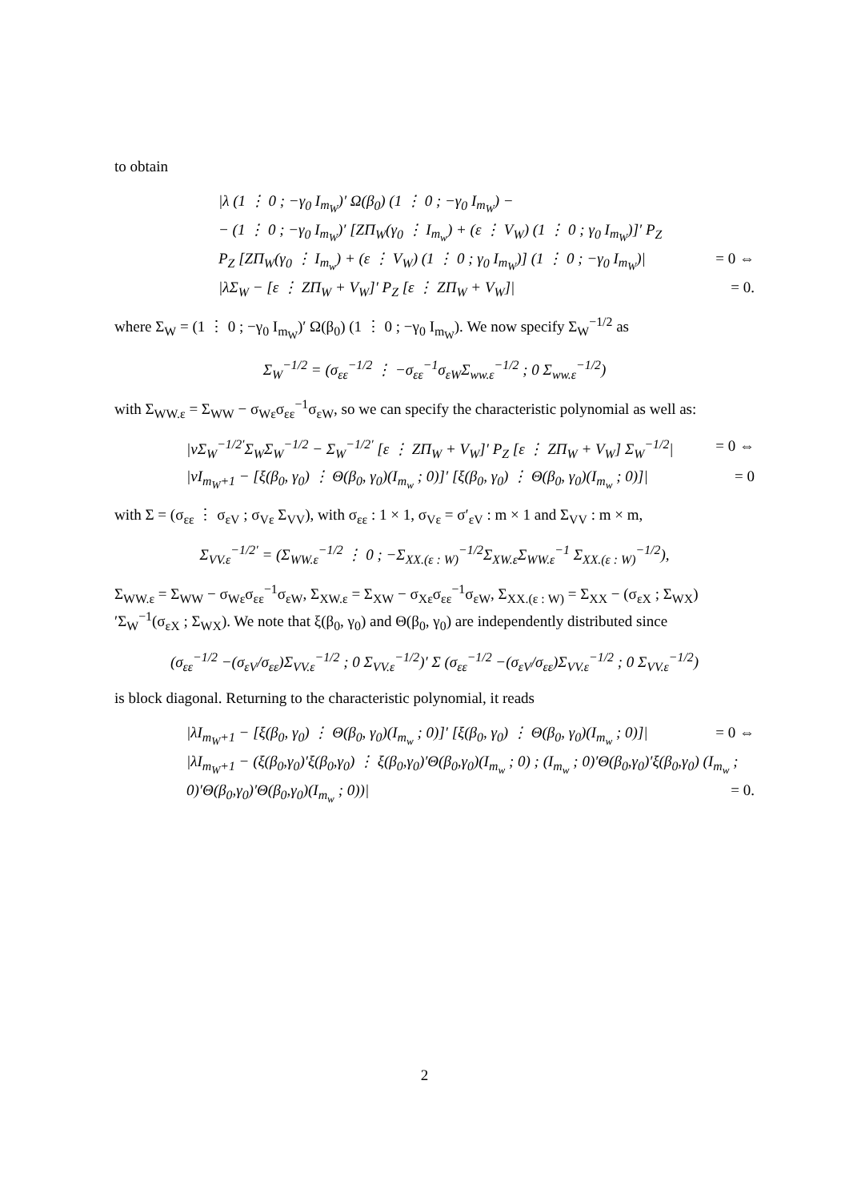to obtain
|λ (1 ⋮ 0 ; −γ<sub>0</sub> I<sub>m<sub>W</sub></sub>)′ Ω(β<sub>0</sub>) (1 ⋮ 0 ; −γ<sub>0</sub> I<sub>m<sub>W</sub></sub>) −
− (1 ⋮ 0 ; −γ<sub>0</sub> I<sub>m<sub>W</sub></sub>)′ [ZΠ<sub>W</sub>(γ<sub>0</sub> ⋮ I<sub>m<sub>w</sub></sub>) + (ε ⋮ V<sub>W</sub>) (1 ⋮ 0 ; γ<sub>0</sub> I<sub>m<sub>W</sub></sub>)]′ P<sub>Z</sub>
P<sub>Z</sub> [ZΠ<sub>W</sub>(γ<sub>0</sub> ⋮ I<sub>m<sub>w</sub></sub>) + (ε ⋮ V<sub>W</sub>) (1 ⋮ 0 ; γ<sub>0</sub> I<sub>m<sub>W</sub></sub>)] (1 ⋮ 0 ; −γ<sub>0</sub> I<sub>m<sub>W</sub></sub>)| = 0 ⇔
|λΣ<sub>W</sub> − [ε ⋮ ZΠ<sub>W</sub> + V<sub>W</sub>]′ P<sub>Z</sub> [ε ⋮ ZΠ<sub>W</sub> + V<sub>W</sub>]| = 0.
where Σ<sub>W</sub> = (1 ⋮ 0 ; −γ<sub>0</sub> I<sub>m<sub>W</sub></sub>)′ Ω(β<sub>0</sub>) (1 ⋮ 0 ; −γ<sub>0</sub> I<sub>m<sub>W</sub></sub>). We now specify Σ<sub>W</sub><sup>−1/2</sup> as
Σ<sub>W</sub><sup>−1/2</sup> = (σ<sub>εε</sub><sup>−1/2</sup> ⋮ −σ<sub>εε</sub><sup>−1</sup>σ<sub>εW</sub>Σ<sub>ww.ε</sub><sup>−1/2</sup> ; 0 Σ<sub>ww.ε</sub><sup>−1/2</sup>)
with Σ<sub>WW.ε</sub> = Σ<sub>WW</sub> − σ<sub>Wε</sub>σ<sub>εε</sub><sup>−1</sup>σ<sub>εW</sub>, so we can specify the characteristic polynomial as well as:
|νΣ<sub>W</sub><sup>−1/2′</sup>Σ<sub>W</sub>Σ<sub>W</sub><sup>−1/2</sup> − Σ<sub>W</sub><sup>−1/2′</sup> [ε ⋮ ZΠ<sub>W</sub> + V<sub>W</sub>]′ P<sub>Z</sub> [ε ⋮ ZΠ<sub>W</sub> + V<sub>W</sub>] Σ<sub>W</sub><sup>−1/2</sup>| = 0 ⇔
|νI<sub>m<sub>W</sub>+1</sub> − [ξ(β<sub>0</sub>, γ<sub>0</sub>) ⋮ Θ(β<sub>0</sub>, γ<sub>0</sub>)(I<sub>m<sub>w</sub></sub> ; 0)]′ [ξ(β<sub>0</sub>, γ<sub>0</sub>) ⋮ Θ(β<sub>0</sub>, γ<sub>0</sub>)(I<sub>m<sub>w</sub></sub> ; 0)]| = 0
with Σ = (σ<sub>εε</sub> ⋮ σ<sub>εV</sub> ; σ<sub>Vε</sub> Σ<sub>VV</sub>), with σ<sub>εε</sub> : 1 × 1, σ<sub>Vε</sub> = σ′<sub>εV</sub> : m × 1 and Σ<sub>VV</sub> : m × m,
Σ<sub>VV.ε</sub><sup>−1/2′</sup> = (Σ<sub>WW.ε</sub><sup>−1/2</sup> ⋮ 0 ; −Σ<sub>XX.(ε : W)</sub><sup>−1/2</sup>Σ<sub>XW.ε</sub>Σ<sub>WW.ε</sub><sup>−1</sup> Σ<sub>XX.(ε : W)</sub><sup>−1/2</sup>),
Σ<sub>WW.ε</sub> = Σ<sub>WW</sub> − σ<sub>Wε</sub>σ<sub>εε</sub><sup>−1</sup>σ<sub>εW</sub>, Σ<sub>XW.ε</sub> = Σ<sub>XW</sub> − σ<sub>Xε</sub>σ<sub>εε</sub><sup>−1</sup>σ<sub>εW</sub>, Σ<sub>XX.(ε : W)</sub> = Σ<sub>XX</sub> − (σ<sub>εX</sub> ; Σ<sub>WX</sub>)′Σ<sub>W</sub><sup>−1</sup>(σ<sub>εX</sub> ; Σ<sub>WX</sub>). We note that ξ(β<sub>0</sub>, γ<sub>0</sub>) and Θ(β<sub>0</sub>, γ<sub>0</sub>) are independently distributed since
(σ<sub>εε</sub><sup>−1/2</sup> −(σ<sub>εV</sub>/σ<sub>εε</sub>)Σ<sub>VV.ε</sub><sup>−1/2</sup> ; 0 Σ<sub>VV.ε</sub><sup>−1/2</sup>)′ Σ (σ<sub>εε</sub><sup>−1/2</sup> −(σ<sub>εV</sub>/σ<sub>εε</sub>)Σ<sub>VV.ε</sub><sup>−1/2</sup> ; 0 Σ<sub>VV.ε</sub><sup>−1/2</sup>)
is block diagonal. Returning to the characteristic polynomial, it reads
|λI<sub>m<sub>W</sub>+1</sub> − [ξ(β<sub>0</sub>, γ<sub>0</sub>) ⋮ Θ(β<sub>0</sub>, γ<sub>0</sub>)(I<sub>m<sub>w</sub></sub> ; 0)]′ [ξ(β<sub>0</sub>, γ<sub>0</sub>) ⋮ Θ(β<sub>0</sub>, γ<sub>0</sub>)(I<sub>m<sub>w</sub></sub> ; 0)]| = 0 ⇔
|λI<sub>m<sub>W</sub>+1</sub> − (ξ(β<sub>0</sub>,γ<sub>0</sub>)′ξ(β<sub>0</sub>,γ<sub>0</sub>) ⋮ ξ(β<sub>0</sub>,γ<sub>0</sub>)′Θ(β<sub>0</sub>,γ<sub>0</sub>)(I<sub>m<sub>w</sub></sub> ; 0) ; (I<sub>m<sub>w</sub></sub> ; 0)′Θ(β<sub>0</sub>,γ<sub>0</sub>)′ξ(β<sub>0</sub>,γ<sub>0</sub>) (I<sub>m<sub>w</sub></sub> ; 0)′Θ(β<sub>0</sub>,γ<sub>0</sub>)′Θ(β<sub>0</sub>,γ<sub>0</sub>)(I<sub>m<sub>w</sub></sub> ; 0))| = 0.
2